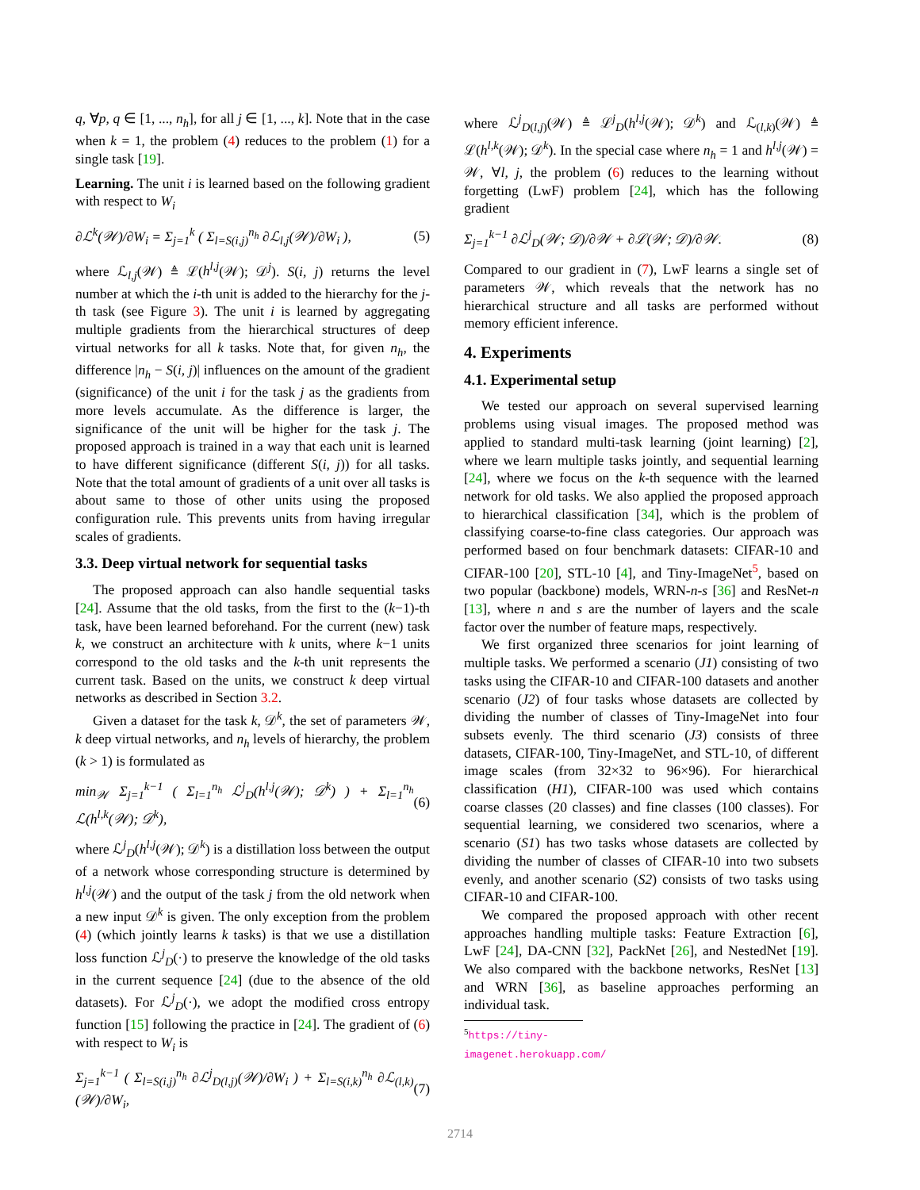q, ∀p, q ∈ [1, ..., n<sub>h</sub>], for all j ∈ [1, ..., k]. Note that in the case when k = 1, the problem (4) reduces to the problem (1) for a single task [19].
Learning. The unit i is learned based on the following gradient with respect to W<sub>i</sub>
∂ℒ<sup>k</sup>(𝒲)/∂W<sub>i</sub> = Σ<sub>j=1</sub><sup>k</sup> ( Σ<sub>l=S(i,j)</sub><sup>n<sub>h</sub></sup> ∂ℒ<sub>l,j</sub>(𝒲)/∂W<sub>i</sub> ), (5)
where ℒ<sub>l,j</sub>(𝒲) ≜ ℒ(h<sup>l,j</sup>(𝒲); 𝒟<sup>j</sup>). S(i, j) returns the level number at which the i-th unit is added to the hierarchy for the j-th task (see Figure 3). The unit i is learned by aggregating multiple gradients from the hierarchical structures of deep virtual networks for all k tasks. Note that, for given n<sub>h</sub>, the difference |n<sub>h</sub> − S(i, j)| influences on the amount of the gradient (significance) of the unit i for the task j as the gradients from more levels accumulate. As the difference is larger, the significance of the unit will be higher for the task j. The proposed approach is trained in a way that each unit is learned to have different significance (different S(i, j)) for all tasks. Note that the total amount of gradients of a unit over all tasks is about same to those of other units using the proposed configuration rule. This prevents units from having irregular scales of gradients.
3.3. Deep virtual network for sequential tasks
The proposed approach can also handle sequential tasks [24]. Assume that the old tasks, from the first to the (k−1)-th task, have been learned beforehand. For the current (new) task k, we construct an architecture with k units, where k−1 units correspond to the old tasks and the k-th unit represents the current task. Based on the units, we construct k deep virtual networks as described in Section 3.2.
Given a dataset for the task k, 𝒟<sup>k</sup>, the set of parameters 𝒲, k deep virtual networks, and n<sub>h</sub> levels of hierarchy, the problem (k > 1) is formulated as
min<sub>𝒲</sub> Σ<sub>j=1</sub><sup>k−1</sup> ( Σ<sub>l=1</sub><sup>n<sub>h</sub></sup> ℒ<sup>j</sup><sub>D</sub>(h<sup>l,j</sup>(𝒲); 𝒟<sup>k</sup>) ) + Σ<sub>l=1</sub><sup>n<sub>h</sub></sup> ℒ(h<sup>l,k</sup>(𝒲); 𝒟<sup>k</sup>), (6)
where ℒ<sup>j</sup><sub>D</sub>(h<sup>l,j</sup>(𝒲); 𝒟<sup>k</sup>) is a distillation loss between the output of a network whose corresponding structure is determined by h<sup>l,j</sup>(𝒲) and the output of the task j from the old network when a new input 𝒟<sup>k</sup> is given. The only exception from the problem (4) (which jointly learns k tasks) is that we use a distillation loss function ℒ<sup>j</sup><sub>D</sub>(·) to preserve the knowledge of the old tasks in the current sequence [24] (due to the absence of the old datasets). For ℒ<sup>j</sup><sub>D</sub>(·), we adopt the modified cross entropy function [15] following the practice in [24]. The gradient of (6) with respect to W<sub>i</sub> is
Σ<sub>j=1</sub><sup>k−1</sup> ( Σ<sub>l=S(i,j)</sub><sup>n<sub>h</sub></sup> ∂ℒ<sup>j</sup><sub>D(l,j)</sub>(𝒲)/∂W<sub>i</sub> ) + Σ<sub>l=S(i,k)</sub><sup>n<sub>h</sub></sup> ∂ℒ<sub>(l,k)</sub>(𝒲)/∂W<sub>i</sub>, (7)
where ℒ<sup>j</sup><sub>D(l,j)</sub>(𝒲) ≜ ℒ<sup>j</sup><sub>D</sub>(h<sup>l,j</sup>(𝒲); 𝒟<sup>k</sup>) and ℒ<sub>(l,k)</sub>(𝒲) ≜ ℒ(h<sup>l,k</sup>(𝒲); 𝒟<sup>k</sup>). In the special case where n<sub>h</sub> = 1 and h<sup>l,j</sup>(𝒲) = 𝒲, ∀l, j, the problem (6) reduces to the learning without forgetting (LwF) problem [24], which has the following gradient
Σ<sub>j=1</sub><sup>k−1</sup> ∂ℒ<sup>j</sup><sub>D</sub>(𝒲; 𝒟)/∂𝒲 + ∂ℒ(𝒲; 𝒟)/∂𝒲. (8)
Compared to our gradient in (7), LwF learns a single set of parameters 𝒲, which reveals that the network has no hierarchical structure and all tasks are performed without memory efficient inference.
4. Experiments
4.1. Experimental setup
We tested our approach on several supervised learning problems using visual images. The proposed method was applied to standard multi-task learning (joint learning) [2], where we learn multiple tasks jointly, and sequential learning [24], where we focus on the k-th sequence with the learned network for old tasks. We also applied the proposed approach to hierarchical classification [34], which is the problem of classifying coarse-to-fine class categories. Our approach was performed based on four benchmark datasets: CIFAR-10 and CIFAR-100 [20], STL-10 [4], and Tiny-ImageNet<sup>5</sup>, based on two popular (backbone) models, WRN-n-s [36] and ResNet-n [13], where n and s are the number of layers and the scale factor over the number of feature maps, respectively.
We first organized three scenarios for joint learning of multiple tasks. We performed a scenario (J1) consisting of two tasks using the CIFAR-10 and CIFAR-100 datasets and another scenario (J2) of four tasks whose datasets are collected by dividing the number of classes of Tiny-ImageNet into four subsets evenly. The third scenario (J3) consists of three datasets, CIFAR-100, Tiny-ImageNet, and STL-10, of different image scales (from 32×32 to 96×96). For hierarchical classification (H1), CIFAR-100 was used which contains coarse classes (20 classes) and fine classes (100 classes). For sequential learning, we considered two scenarios, where a scenario (S1) has two tasks whose datasets are collected by dividing the number of classes of CIFAR-10 into two subsets evenly, and another scenario (S2) consists of two tasks using CIFAR-10 and CIFAR-100.
We compared the proposed approach with other recent approaches handling multiple tasks: Feature Extraction [6], LwF [24], DA-CNN [32], PackNet [26], and NestedNet [19]. We also compared with the backbone networks, ResNet [13] and WRN [36], as baseline approaches performing an individual task.
<sup>5</sup> https://tiny-imagenet.herokuapp.com/
2714